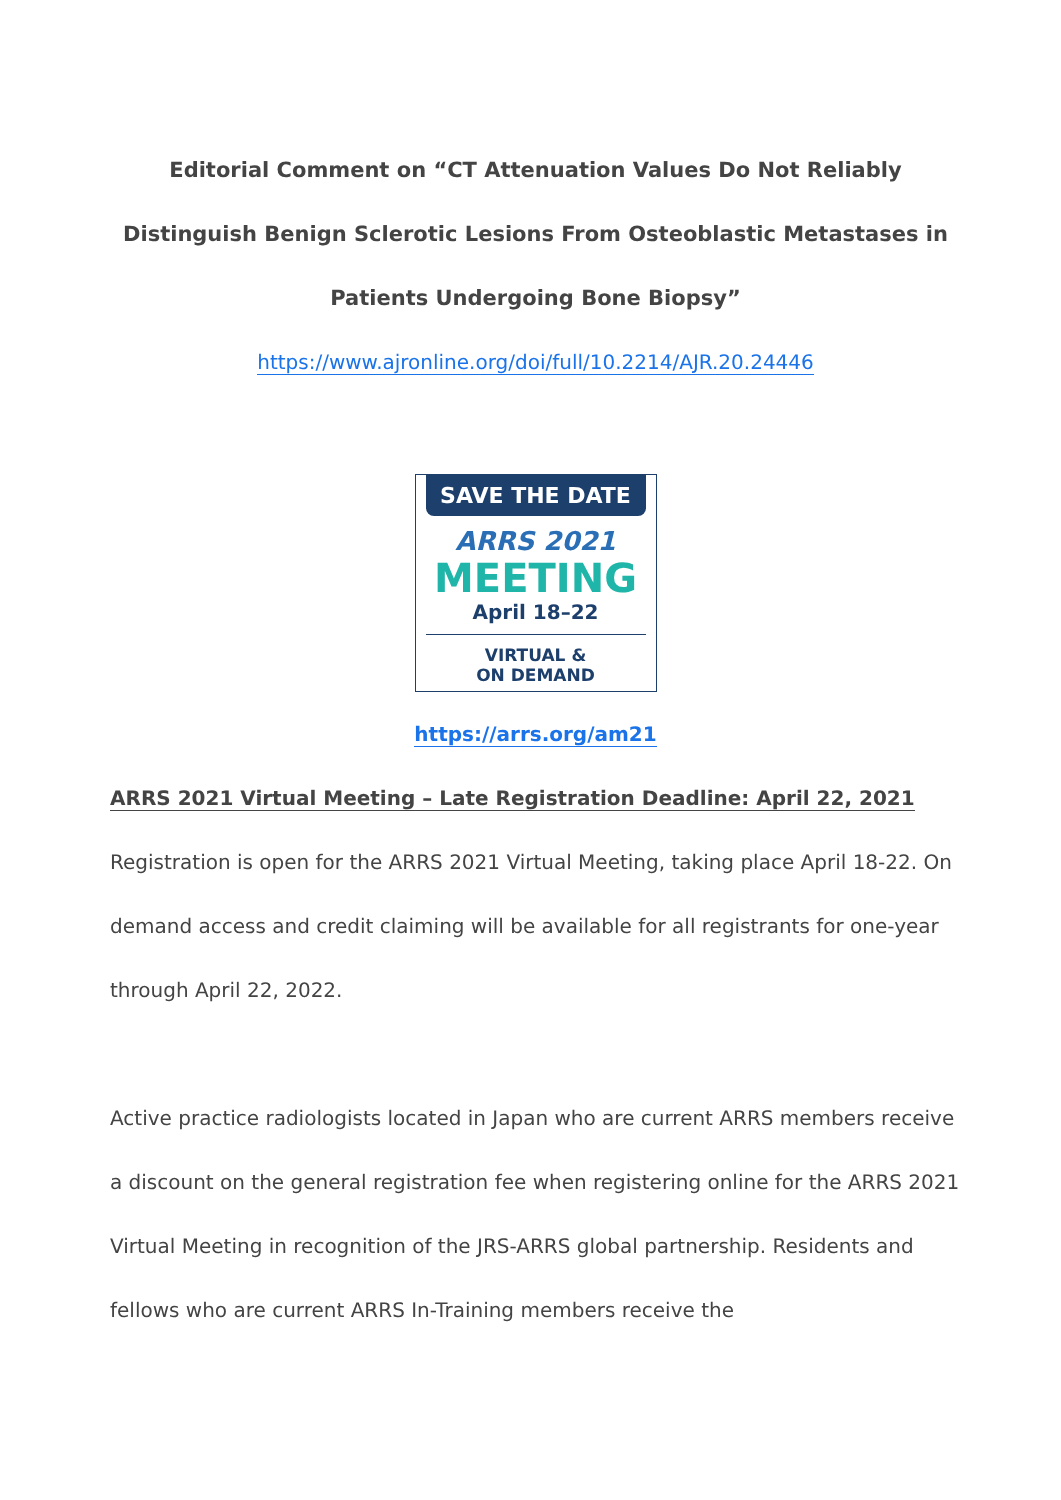Editorial Comment on “CT Attenuation Values Do Not Reliably Distinguish Benign Sclerotic Lesions From Osteoblastic Metastases in Patients Undergoing Bone Biopsy”
https://www.ajronline.org/doi/full/10.2214/AJR.20.24446
SAVE THE DATE
ARRS 2021
MEETING
April 18–22
VIRTUAL &
ON DEMAND
https://arrs.org/am21
ARRS 2021 Virtual Meeting – Late Registration Deadline: April 22, 2021
Registration is open for the ARRS 2021 Virtual Meeting, taking place April 18-22. On demand access and credit claiming will be available for all registrants for one-year through April 22, 2022.
Active practice radiologists located in Japan who are current ARRS members receive a discount on the general registration fee when registering online for the ARRS 2021 Virtual Meeting in recognition of the JRS-ARRS global partnership. Residents and fellows who are current ARRS In-Training members receive the